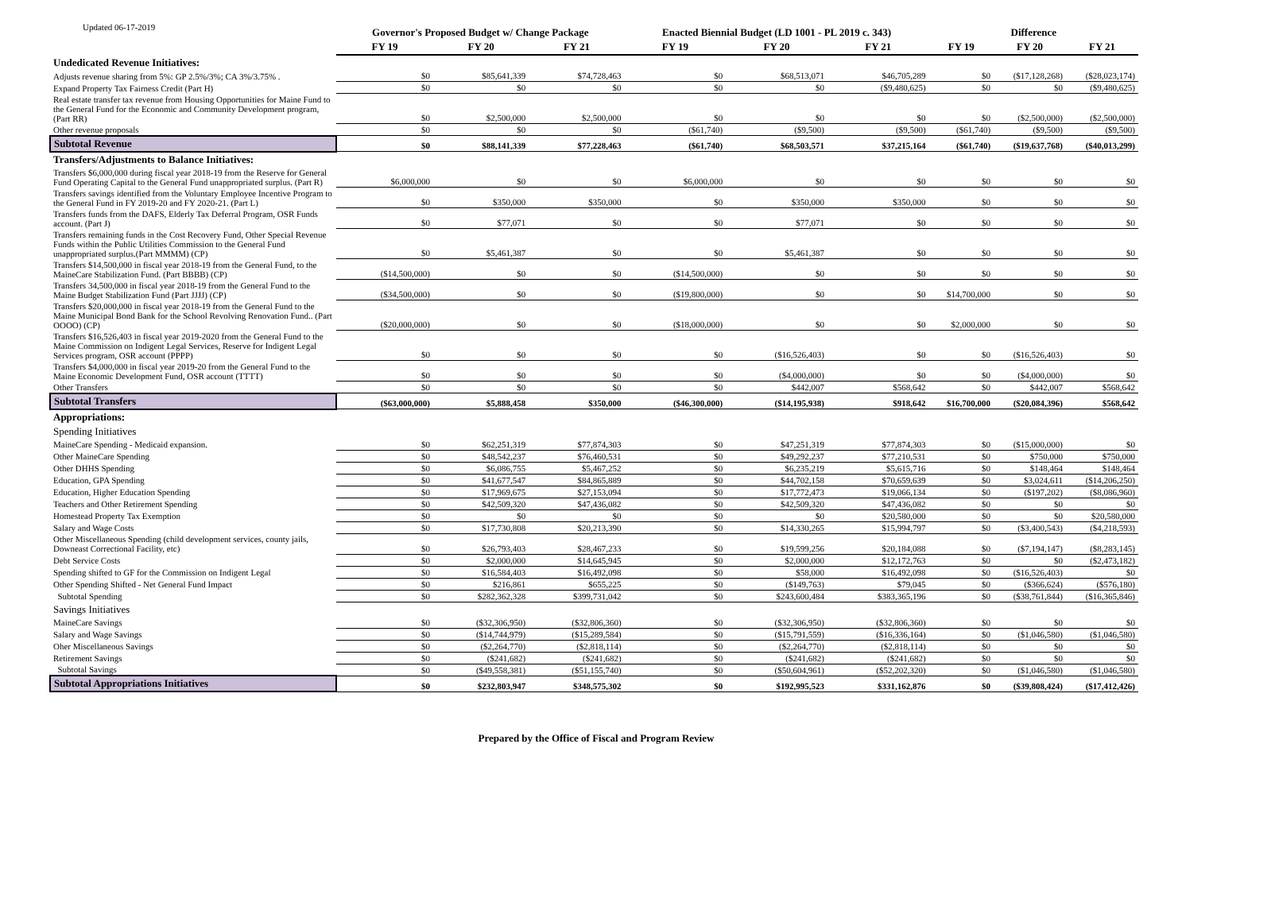Updated 06-17-2019
| | Governor's Proposed Budget w/ Change Package | | | Enacted Biennial Budget (LD 1001 - PL 2019 c. 343) | | | Difference | | |
| --- | --- | --- | --- | --- | --- | --- | --- | --- | --- |
| | FY 19 | FY 20 | FY 21 | FY 19 | FY 20 | FY 21 | FY 19 | FY 20 | FY 21 |
| Undedicated Revenue Initiatives: | | | | | | | | | |
| Adjusts revenue sharing from 5%: GP 2.5%/3%; CA 3%/3.75% . | $0 | $85,641,339 | $74,728,463 | $0 | $68,513,071 | $46,705,289 | $0 | ($17,128,268) | ($28,023,174) |
| Expand Property Tax Fairness Credit (Part H) | $0 | $0 | $0 | $0 | $0 | ($9,480,625) | $0 | $0 | ($9,480,625) |
| Real estate transfer tax revenue from Housing Opportunities for Maine Fund to the General Fund for the Economic and Community Development program, (Part RR) | $0 | $2,500,000 | $2,500,000 | $0 | $0 | $0 | $0 | ($2,500,000) | ($2,500,000) |
| Other revenue proposals | $0 | $0 | $0 | ($61,740) | ($9,500) | ($9,500) | ($61,740) | ($9,500) | ($9,500) |
| Subtotal Revenue | $0 | $88,141,339 | $77,228,463 | ($61,740) | $68,503,571 | $37,215,164 | ($61,740) | ($19,637,768) | ($40,013,299) |
| Transfers/Adjustments to Balance Initiatives: | | | | | | | | | |
| Transfers $6,000,000 during fiscal year 2018-19 from the Reserve for General Fund Operating Capital to the General Fund unappropriated surplus. (Part R) | $6,000,000 | $0 | $0 | $6,000,000 | $0 | $0 | $0 | $0 | $0 |
| Transfers savings identified from the Voluntary Employee Incentive Program to the General Fund in FY 2019-20 and FY 2020-21. (Part L) | $0 | $350,000 | $350,000 | $0 | $350,000 | $350,000 | $0 | $0 | $0 |
| Transfers funds from the DAFS, Elderly Tax Deferral Program, OSR Funds account. (Part J) | $0 | $77,071 | $0 | $0 | $77,071 | $0 | $0 | $0 | $0 |
| Transfers remaining funds in the Cost Recovery Fund, Other Special Revenue Funds within the Public Utilities Commission to the General Fund unappropriated surplus.(Part MMMM) (CP) | $0 | $5,461,387 | $0 | $0 | $5,461,387 | $0 | $0 | $0 | $0 |
| Transfers $14,500,000 in fiscal year 2018-19 from the General Fund, to the MaineCare Stabilization Fund. (Part BBBB) (CP) | ($14,500,000) | $0 | $0 | ($14,500,000) | $0 | $0 | $0 | $0 | $0 |
| Transfers 34,500,000 in fiscal year 2018-19 from the General Fund to the Maine Budget Stabilization Fund (Part JJJJ) (CP) | ($34,500,000) | $0 | $0 | ($19,800,000) | $0 | $0 | $14,700,000 | $0 | $0 |
| Transfers $20,000,000 in fiscal year 2018-19 from the General Fund to the Maine Municipal Bond Bank for the School Revolving Renovation Fund.. (Part OOOO) (CP) | ($20,000,000) | $0 | $0 | ($18,000,000) | $0 | $0 | $2,000,000 | $0 | $0 |
| Transfers $16,526,403 in fiscal year 2019-2020 from the General Fund to the Maine Commission on Indigent Legal Services, Reserve for Indigent Legal Services program, OSR account (PPPP) | $0 | $0 | $0 | $0 | ($16,526,403) | $0 | $0 | ($16,526,403) | $0 |
| Transfers $4,000,000 in fiscal year 2019-20 from the General Fund to the Maine Economic Development Fund, OSR account (TTTT) | $0 | $0 | $0 | $0 | ($4,000,000) | $0 | $0 | ($4,000,000) | $0 |
| Other Transfers | $0 | $0 | $0 | $0 | $442,007 | $568,642 | $0 | $442,007 | $568,642 |
| Subtotal Transfers | ($63,000,000) | $5,888,458 | $350,000 | ($46,300,000) | ($14,195,938) | $918,642 | $16,700,000 | ($20,084,396) | $568,642 |
| Appropriations: | | | | | | | | | |
| Spending Initiatives | | | | | | | | | |
| MaineCare Spending - Medicaid expansion. | $0 | $62,251,319 | $77,874,303 | $0 | $47,251,319 | $77,874,303 | $0 | ($15,000,000) | $0 |
| Other MaineCare Spending | $0 | $48,542,237 | $76,460,531 | $0 | $49,292,237 | $77,210,531 | $0 | $750,000 | $750,000 |
| Other DHHS Spending | $0 | $6,086,755 | $5,467,252 | $0 | $6,235,219 | $5,615,716 | $0 | $148,464 | $148,464 |
| Education, GPA Spending | $0 | $41,677,547 | $84,865,889 | $0 | $44,702,158 | $70,659,639 | $0 | $3,024,611 | ($14,206,250) |
| Education, Higher Education Spending | $0 | $17,969,675 | $27,153,094 | $0 | $17,772,473 | $19,066,134 | $0 | ($197,202) | ($8,086,960) |
| Teachers and Other Retirement Spending | $0 | $42,509,320 | $47,436,082 | $0 | $42,509,320 | $47,436,082 | $0 | $0 | $0 |
| Homestead Property Tax Exemption | $0 | $0 | $0 | $0 | $0 | $20,580,000 | $0 | $0 | $20,580,000 |
| Salary and Wage Costs | $0 | $17,730,808 | $20,213,390 | $0 | $14,330,265 | $15,994,797 | $0 | ($3,400,543) | ($4,218,593) |
| Other Miscellaneous Spending (child development services, county jails, Downeast Correctional Facility, etc) | $0 | $26,793,403 | $28,467,233 | $0 | $19,599,256 | $20,184,088 | $0 | ($7,194,147) | ($8,283,145) |
| Debt Service Costs | $0 | $2,000,000 | $14,645,945 | $0 | $2,000,000 | $12,172,763 | $0 | $0 | ($2,473,182) |
| Spending shifted to GF for the Commission on Indigent Legal | $0 | $16,584,403 | $16,492,098 | $0 | $58,000 | $16,492,098 | $0 | ($16,526,403) | $0 |
| Other Spending Shifted - Net General Fund Impact | $0 | $216,861 | $655,225 | $0 | ($149,763) | $79,045 | $0 | ($366,624) | ($576,180) |
| Subtotal Spending | $0 | $282,362,328 | $399,731,042 | $0 | $243,600,484 | $383,365,196 | $0 | ($38,761,844) | ($16,365,846) |
| Savings Initiatives | | | | | | | | | |
| MaineCare Savings | $0 | ($32,306,950) | ($32,806,360) | $0 | ($32,306,950) | ($32,806,360) | $0 | $0 | $0 |
| Salary and Wage Savings | $0 | ($14,744,979) | ($15,289,584) | $0 | ($15,791,559) | ($16,336,164) | $0 | ($1,046,580) | ($1,046,580) |
| Oher Miscellaneous Savings | $0 | ($2,264,770) | ($2,818,114) | $0 | ($2,264,770) | ($2,818,114) | $0 | $0 | $0 |
| Retirement Savings | $0 | ($241,682) | ($241,682) | $0 | ($241,682) | ($241,682) | $0 | $0 | $0 |
| Subtotal Savings | $0 | ($49,558,381) | ($51,155,740) | $0 | ($50,604,961) | ($52,202,320) | $0 | ($1,046,580) | ($1,046,580) |
| Subtotal Appropriations Initiatives | $0 | $232,803,947 | $348,575,302 | $0 | $192,995,523 | $331,162,876 | $0 | ($39,808,424) | ($17,412,426) |
Prepared by the Office of Fiscal and Program Review